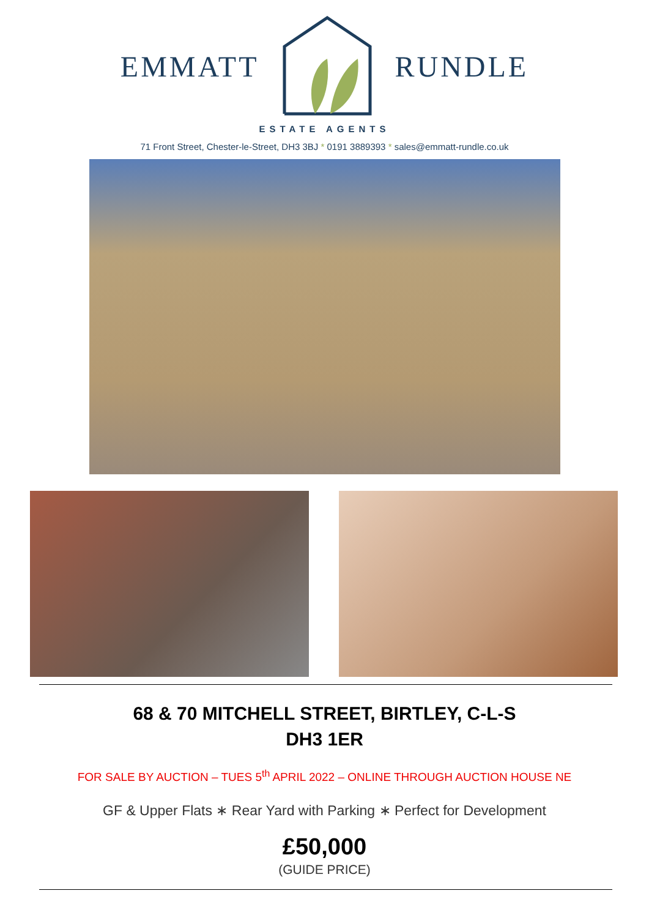EMMATT RUNDLE
ESTATE AGENTS
71 Front Street, Chester-le-Street, DH3 3BJ * 0191 3889393 * sales@emmatt-rundle.co.uk
68 & 70 MITCHELL STREET, BIRTLEY, C-L-S
DH3 1ER
FOR SALE BY AUCTION – TUES 5<sup>th</sup> APRIL 2022 – ONLINE THROUGH AUCTION HOUSE NE
GF & Upper Flats ∗ Rear Yard with Parking ∗ Perfect for Development
£50,000
(GUIDE PRICE)